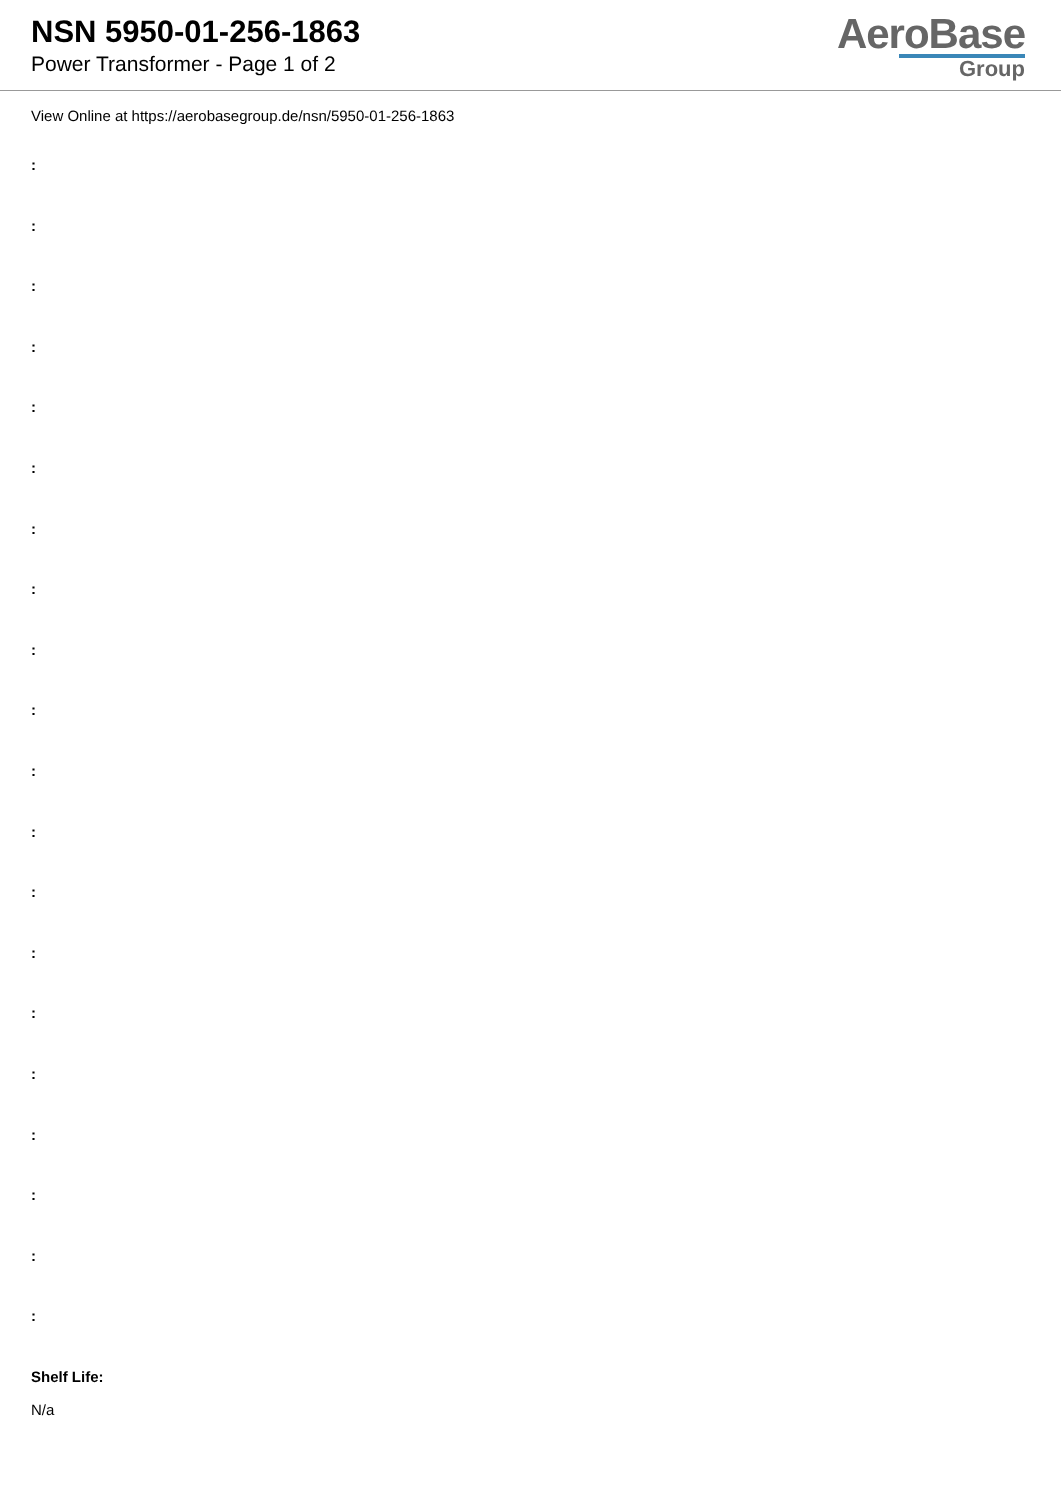NSN 5950-01-256-1863
Power Transformer - Page 1 of 2
AeroBase
Group
View Online at https://aerobasegroup.de/nsn/5950-01-256-1863
:
:
:
:
:
:
:
:
:
:
:
:
:
:
:
:
:
:
:
:
Shelf Life:
N/a